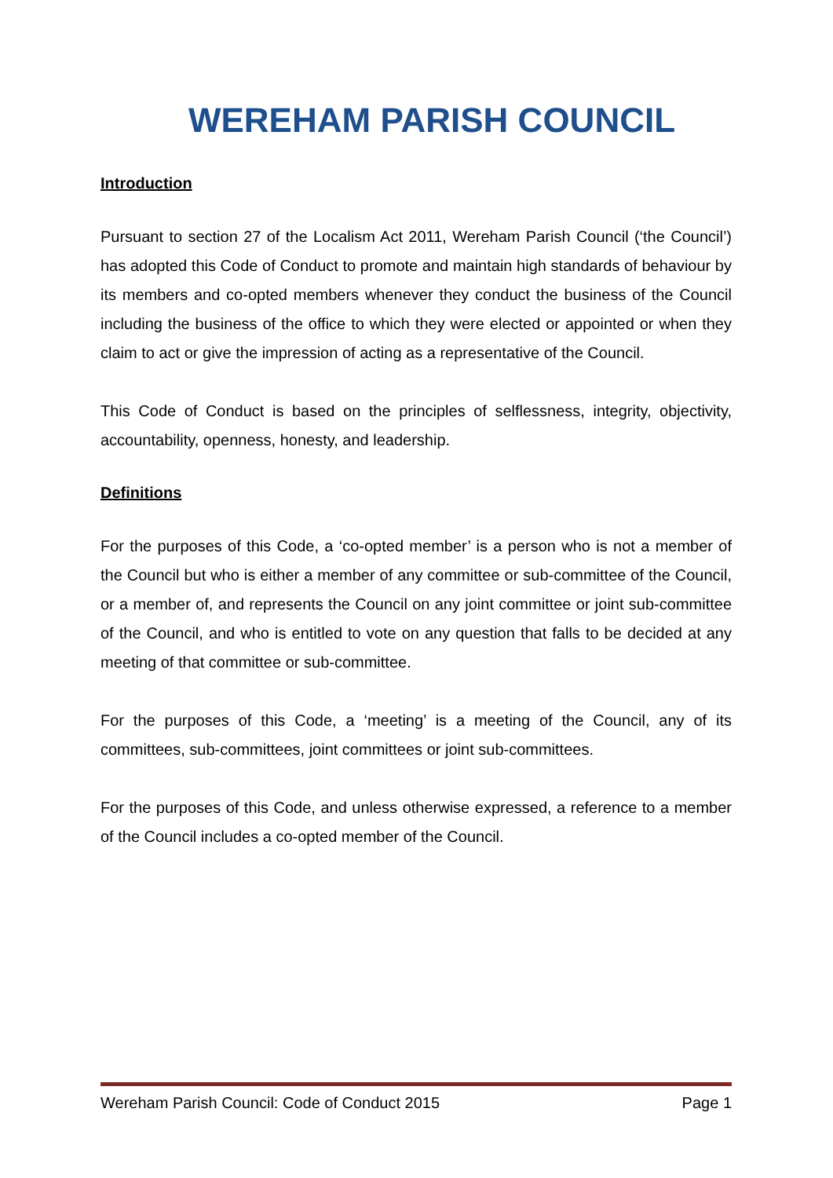WEREHAM PARISH COUNCIL
Introduction
Pursuant to section 27 of the Localism Act 2011, Wereham Parish Council (‘the Council’) has adopted this Code of Conduct to promote and maintain high standards of behaviour by its members and co-opted members whenever they conduct the business of the Council including the business of the office to which they were elected or appointed or when they claim to act or give the impression of acting as a representative of the Council.
This Code of Conduct is based on the principles of selflessness, integrity, objectivity, accountability, openness, honesty, and leadership.
Definitions
For the purposes of this Code, a ‘co-opted member’ is a person who is not a member of the Council but who is either a member of any committee or sub-committee of the Council, or a member of, and represents the Council on any joint committee or joint sub-committee of the Council, and who is entitled to vote on any question that falls to be decided at any meeting of that committee or sub-committee.
For the purposes of this Code, a ‘meeting’ is a meeting of the Council, any of its committees, sub-committees, joint committees or joint sub-committees.
For the purposes of this Code, and unless otherwise expressed, a reference to a member of the Council includes a co-opted member of the Council.
Wereham Parish Council: Code of Conduct 2015 Page 1